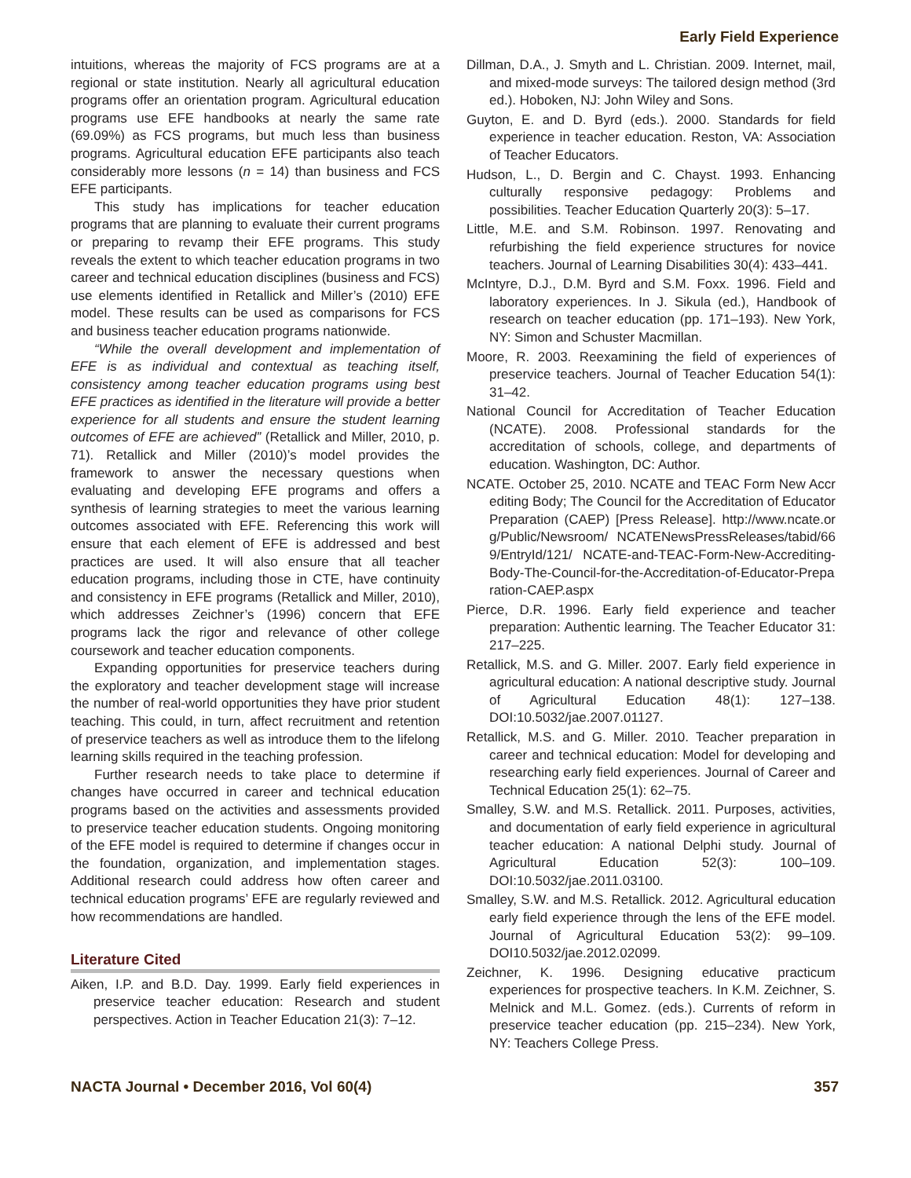Early Field Experience
intuitions, whereas the majority of FCS programs are at a regional or state institution. Nearly all agricultural education programs offer an orientation program. Agricultural education programs use EFE handbooks at nearly the same rate (69.09%) as FCS programs, but much less than business programs. Agricultural education EFE participants also teach considerably more lessons (n = 14) than business and FCS EFE participants.
This study has implications for teacher education programs that are planning to evaluate their current programs or preparing to revamp their EFE programs. This study reveals the extent to which teacher education programs in two career and technical education disciplines (business and FCS) use elements identified in Retallick and Miller’s (2010) EFE model. These results can be used as comparisons for FCS and business teacher education programs nationwide.
“While the overall development and implementation of EFE is as individual and contextual as teaching itself, consistency among teacher education programs using best EFE practices as identified in the literature will provide a better experience for all students and ensure the student learning outcomes of EFE are achieved” (Retallick and Miller, 2010, p. 71). Retallick and Miller (2010)’s model provides the framework to answer the necessary questions when evaluating and developing EFE programs and offers a synthesis of learning strategies to meet the various learning outcomes associated with EFE. Referencing this work will ensure that each element of EFE is addressed and best practices are used. It will also ensure that all teacher education programs, including those in CTE, have continuity and consistency in EFE programs (Retallick and Miller, 2010), which addresses Zeichner’s (1996) concern that EFE programs lack the rigor and relevance of other college coursework and teacher education components.
Expanding opportunities for preservice teachers during the exploratory and teacher development stage will increase the number of real-world opportunities they have prior student teaching. This could, in turn, affect recruitment and retention of preservice teachers as well as introduce them to the lifelong learning skills required in the teaching profession.
Further research needs to take place to determine if changes have occurred in career and technical education programs based on the activities and assessments provided to preservice teacher education students. Ongoing monitoring of the EFE model is required to determine if changes occur in the foundation, organization, and implementation stages. Additional research could address how often career and technical education programs’ EFE are regularly reviewed and how recommendations are handled.
Literature Cited
Aiken, I.P. and B.D. Day. 1999. Early field experiences in preservice teacher education: Research and student perspectives. Action in Teacher Education 21(3): 7–12.
Dillman, D.A., J. Smyth and L. Christian. 2009. Internet, mail, and mixed-mode surveys: The tailored design method (3rd ed.). Hoboken, NJ: John Wiley and Sons.
Guyton, E. and D. Byrd (eds.). 2000. Standards for field experience in teacher education. Reston, VA: Association of Teacher Educators.
Hudson, L., D. Bergin and C. Chayst. 1993. Enhancing culturally responsive pedagogy: Problems and possibilities. Teacher Education Quarterly 20(3): 5–17.
Little, M.E. and S.M. Robinson. 1997. Renovating and refurbishing the field experience structures for novice teachers. Journal of Learning Disabilities 30(4): 433–441.
McIntyre, D.J., D.M. Byrd and S.M. Foxx. 1996. Field and laboratory experiences. In J. Sikula (ed.), Handbook of research on teacher education (pp. 171–193). New York, NY: Simon and Schuster Macmillan.
Moore, R. 2003. Reexamining the field of experiences of preservice teachers. Journal of Teacher Education 54(1): 31–42.
National Council for Accreditation of Teacher Education (NCATE). 2008. Professional standards for the accreditation of schools, college, and departments of education. Washington, DC: Author.
NCATE. October 25, 2010. NCATE and TEAC Form New Accrediting Body; The Council for the Accreditation of Educator Preparation (CAEP) [Press Release]. http://www.ncate.org/Public/Newsroom/ NCATENewsPressReleases/tabid/669/EntryId/121/ NCATE-and-TEAC-Form-New-Accrediting-Body-The-Council-for-the-Accreditation-of-Educator-Preparation-CAEP.aspx
Pierce, D.R. 1996. Early field experience and teacher preparation: Authentic learning. The Teacher Educator 31: 217–225.
Retallick, M.S. and G. Miller. 2007. Early field experience in agricultural education: A national descriptive study. Journal of Agricultural Education 48(1): 127–138. DOI:10.5032/jae.2007.01127.
Retallick, M.S. and G. Miller. 2010. Teacher preparation in career and technical education: Model for developing and researching early field experiences. Journal of Career and Technical Education 25(1): 62–75.
Smalley, S.W. and M.S. Retallick. 2011. Purposes, activities, and documentation of early field experience in agricultural teacher education: A national Delphi study. Journal of Agricultural Education 52(3): 100–109. DOI:10.5032/jae.2011.03100.
Smalley, S.W. and M.S. Retallick. 2012. Agricultural education early field experience through the lens of the EFE model. Journal of Agricultural Education 53(2): 99–109. DOI10.5032/jae.2012.02099.
Zeichner, K. 1996. Designing educative practicum experiences for prospective teachers. In K.M. Zeichner, S. Melnick and M.L. Gomez. (eds.). Currents of reform in preservice teacher education (pp. 215–234). New York, NY: Teachers College Press.
NACTA Journal • December 2016, Vol 60(4) 357